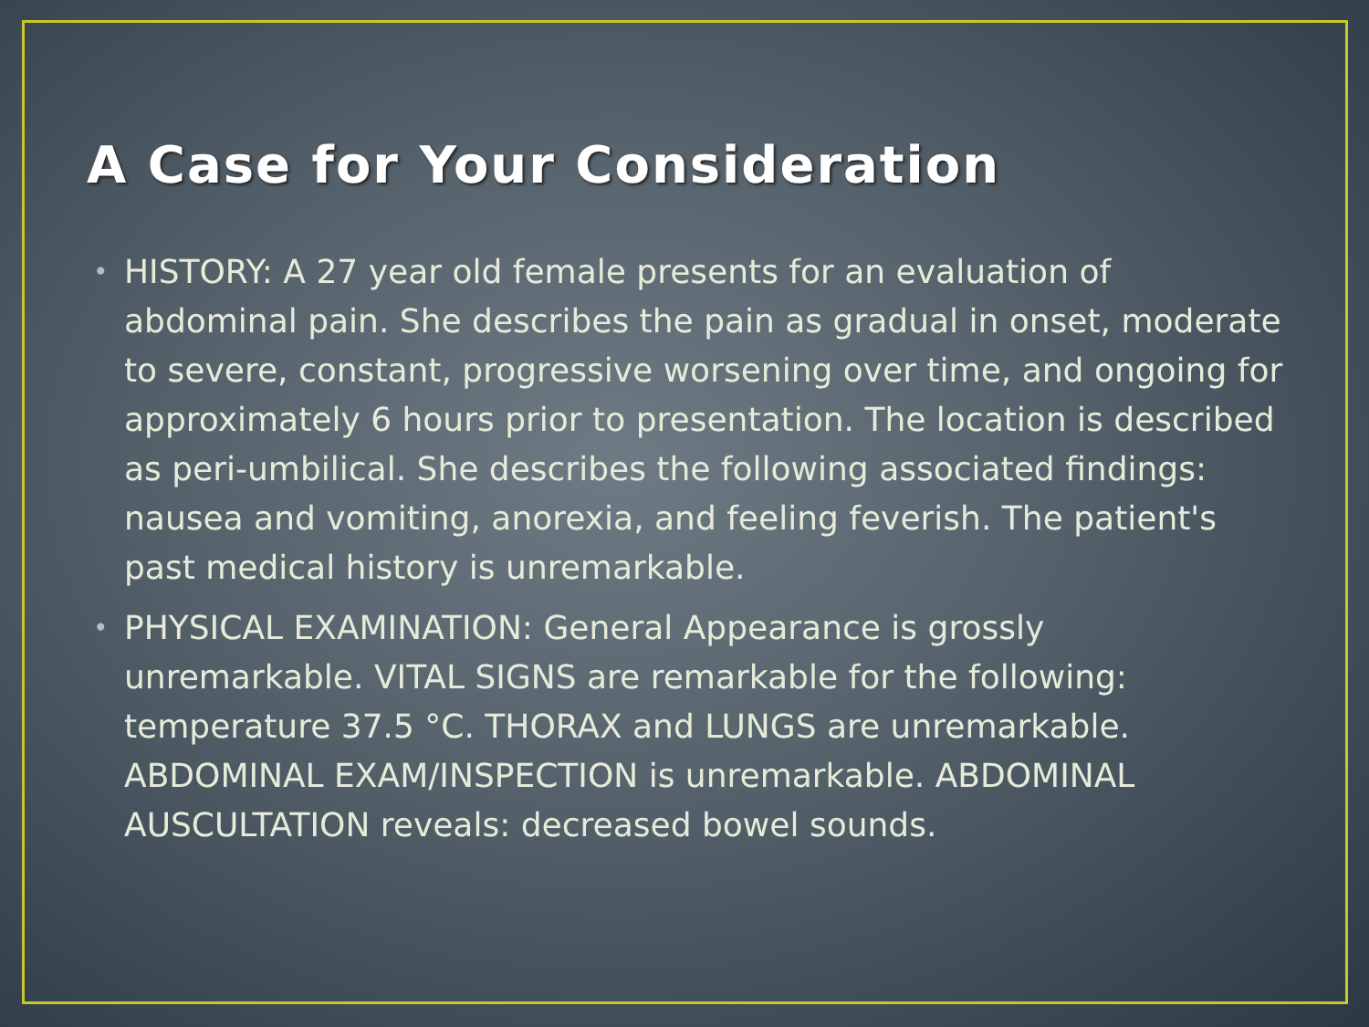A Case for Your Consideration
• HISTORY: A 27 year old female presents for an evaluation of abdominal pain. She describes the pain as gradual in onset, moderate to severe, constant, progressive worsening over time, and ongoing for approximately 6 hours prior to presentation. The location is described as peri-umbilical. She describes the following associated findings: nausea and vomiting, anorexia, and feeling feverish. The patient's past medical history is unremarkable.
• PHYSICAL EXAMINATION: General Appearance is grossly unremarkable. VITAL SIGNS are remarkable for the following: temperature 37.5 °C. THORAX and LUNGS are unremarkable. ABDOMINAL EXAM/INSPECTION is unremarkable. ABDOMINAL AUSCULTATION reveals: decreased bowel sounds.